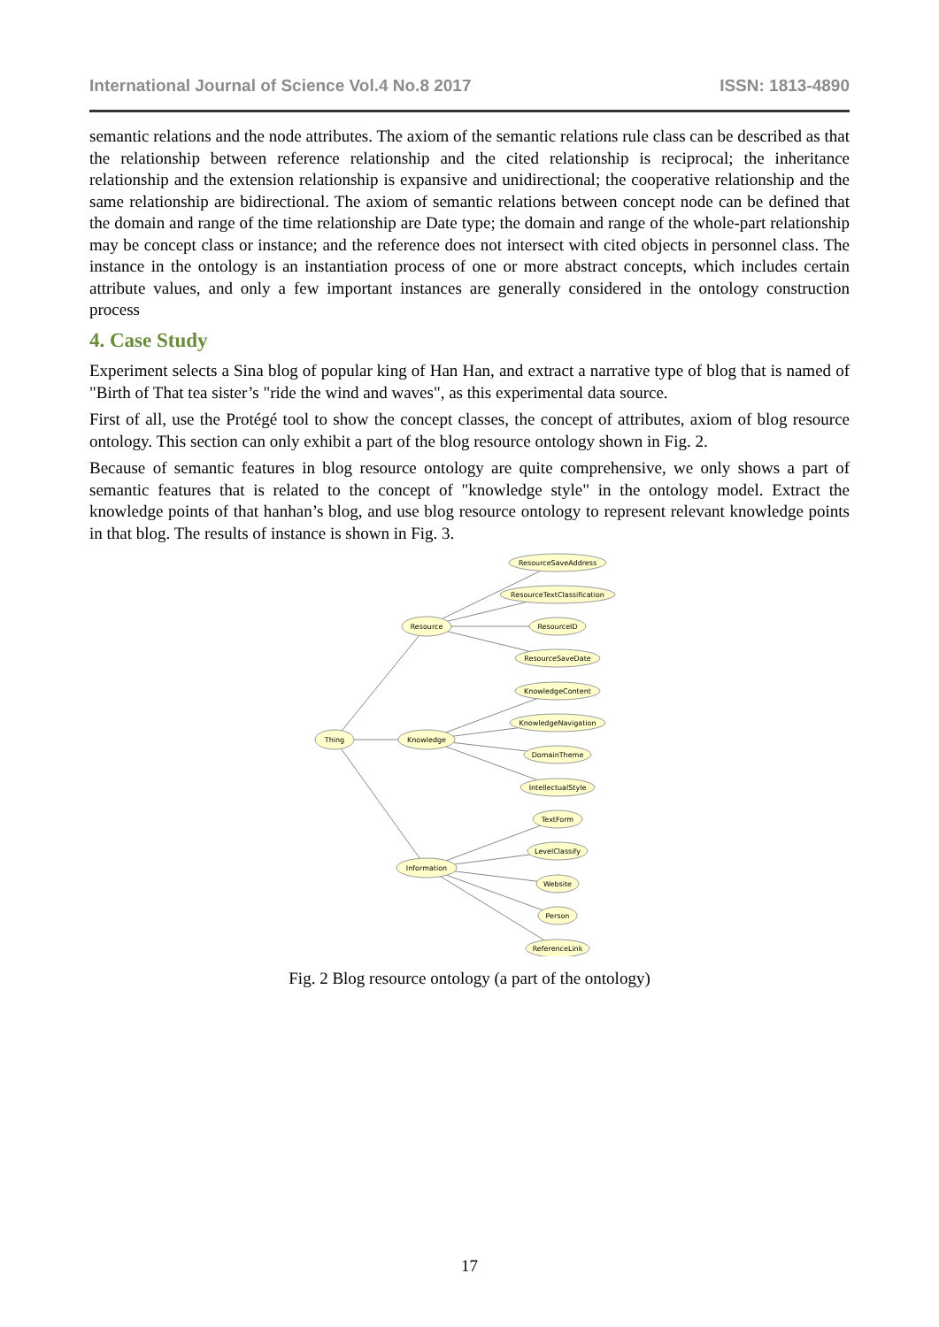International Journal of Science Vol.4 No.8 2017 ISSN: 1813-4890
semantic relations and the node attributes. The axiom of the semantic relations rule class can be described as that the relationship between reference relationship and the cited relationship is reciprocal; the inheritance relationship and the extension relationship is expansive and unidirectional; the cooperative relationship and the same relationship are bidirectional. The axiom of semantic relations between concept node can be defined that the domain and range of the time relationship are Date type; the domain and range of the whole-part relationship may be concept class or instance; and the reference does not intersect with cited objects in personnel class. The instance in the ontology is an instantiation process of one or more abstract concepts, which includes certain attribute values, and only a few important instances are generally considered in the ontology construction process
4. Case Study
Experiment selects a Sina blog of popular king of Han Han, and extract a narrative type of blog that is named of "Birth of That tea sister’s "ride the wind and waves", as this experimental data source.
First of all, use the Protégé tool to show the concept classes, the concept of attributes, axiom of blog resource ontology. This section can only exhibit a part of the blog resource ontology shown in Fig. 2.
Because of semantic features in blog resource ontology are quite comprehensive, we only shows a part of semantic features that is related to the concept of "knowledge style" in the ontology model. Extract the knowledge points of that hanhan’s blog, and use blog resource ontology to represent relevant knowledge points in that blog. The results of instance is shown in Fig. 3.
Thing
Resource
Knowledge
Information
ResourceSaveAddress
ResourceTextClassification
ResourceID
ResourceSaveDate
KnowledgeContent
KnowledgeNavigation
DomainTheme
IntellectualStyle
TextForm
LevelClassify
Website
Person
ReferenceLink
Fig. 2 Blog resource ontology (a part of the ontology)
17